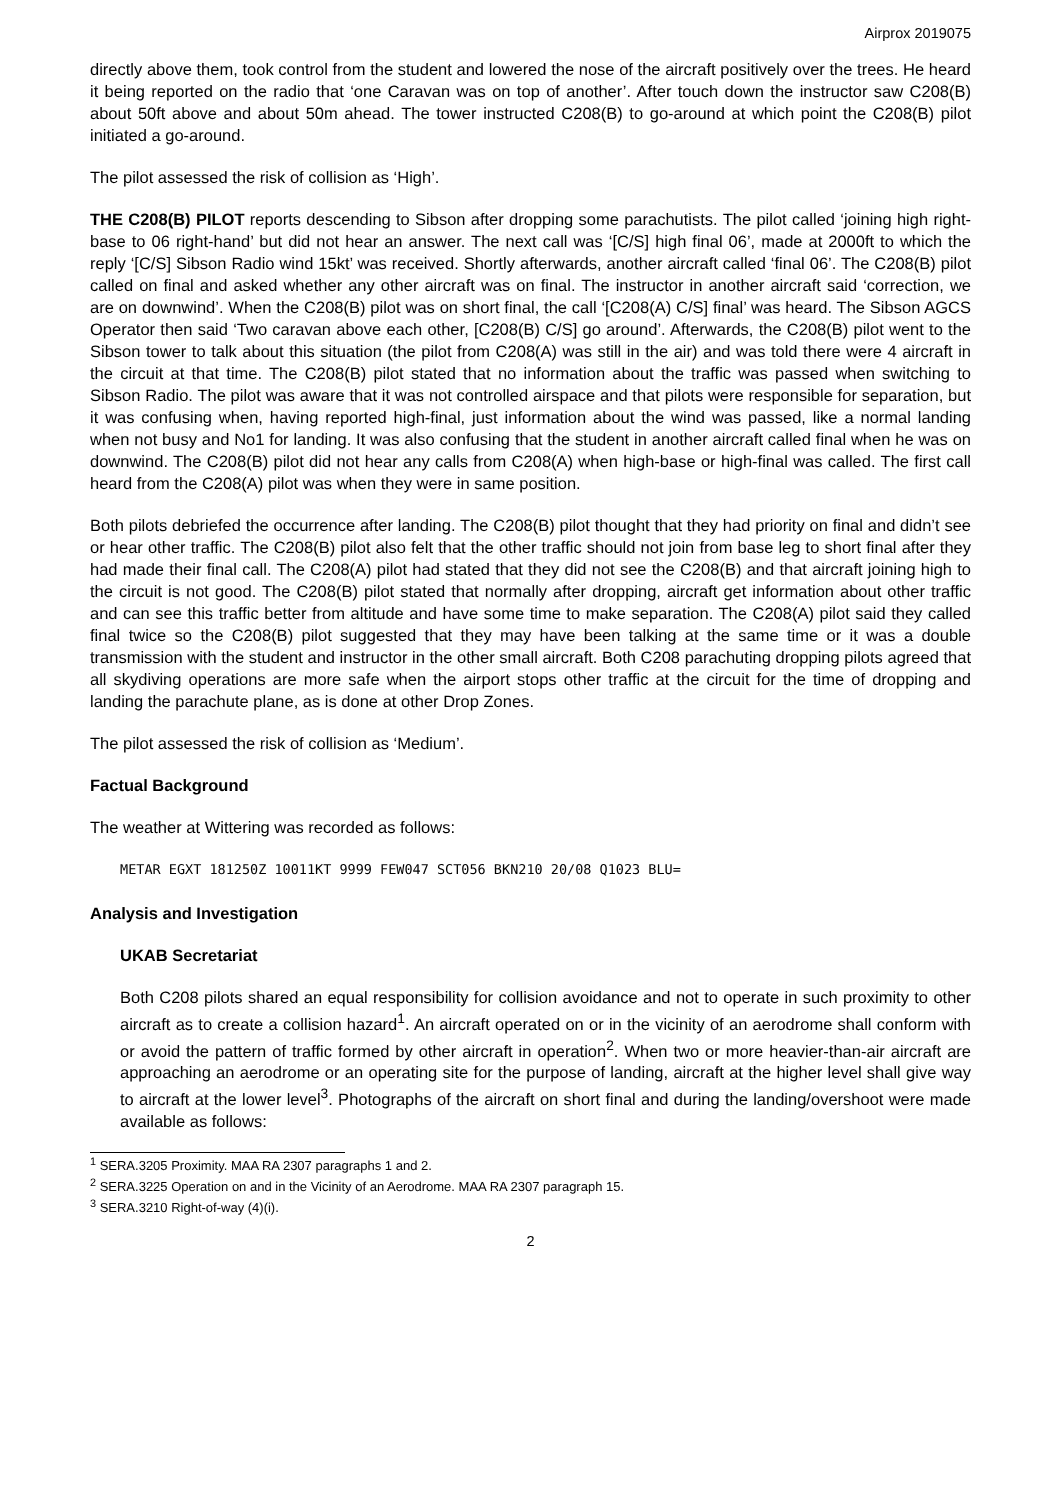Airprox 2019075
directly above them, took control from the student and lowered the nose of the aircraft positively over the trees. He heard it being reported on the radio that ‘one Caravan was on top of another’. After touch down the instructor saw C208(B) about 50ft above and about 50m ahead. The tower instructed C208(B) to go-around at which point the C208(B) pilot initiated a go-around.
The pilot assessed the risk of collision as ‘High’.
THE C208(B) PILOT reports descending to Sibson after dropping some parachutists. The pilot called ‘joining high right-base to 06 right-hand’ but did not hear an answer. The next call was ‘[C/S] high final 06’, made at 2000ft to which the reply ‘[C/S] Sibson Radio wind 15kt’ was received. Shortly afterwards, another aircraft called ‘final 06’. The C208(B) pilot called on final and asked whether any other aircraft was on final. The instructor in another aircraft said ‘correction, we are on downwind’. When the C208(B) pilot was on short final, the call ‘[C208(A) C/S] final’ was heard. The Sibson AGCS Operator then said ‘Two caravan above each other, [C208(B) C/S] go around’. Afterwards, the C208(B) pilot went to the Sibson tower to talk about this situation (the pilot from C208(A) was still in the air) and was told there were 4 aircraft in the circuit at that time. The C208(B) pilot stated that no information about the traffic was passed when switching to Sibson Radio. The pilot was aware that it was not controlled airspace and that pilots were responsible for separation, but it was confusing when, having reported high-final, just information about the wind was passed, like a normal landing when not busy and No1 for landing. It was also confusing that the student in another aircraft called final when he was on downwind. The C208(B) pilot did not hear any calls from C208(A) when high-base or high-final was called. The first call heard from the C208(A) pilot was when they were in same position.
Both pilots debriefed the occurrence after landing. The C208(B) pilot thought that they had priority on final and didn’t see or hear other traffic. The C208(B) pilot also felt that the other traffic should not join from base leg to short final after they had made their final call. The C208(A) pilot had stated that they did not see the C208(B) and that aircraft joining high to the circuit is not good. The C208(B) pilot stated that normally after dropping, aircraft get information about other traffic and can see this traffic better from altitude and have some time to make separation. The C208(A) pilot said they called final twice so the C208(B) pilot suggested that they may have been talking at the same time or it was a double transmission with the student and instructor in the other small aircraft. Both C208 parachuting dropping pilots agreed that all skydiving operations are more safe when the airport stops other traffic at the circuit for the time of dropping and landing the parachute plane, as is done at other Drop Zones.
The pilot assessed the risk of collision as ‘Medium’.
Factual Background
The weather at Wittering was recorded as follows:
METAR EGXT 181250Z 10011KT 9999 FEW047 SCT056 BKN210 20/08 Q1023 BLU=
Analysis and Investigation
UKAB Secretariat
Both C208 pilots shared an equal responsibility for collision avoidance and not to operate in such proximity to other aircraft as to create a collision hazard<sup>1</sup>. An aircraft operated on or in the vicinity of an aerodrome shall conform with or avoid the pattern of traffic formed by other aircraft in operation<sup>2</sup>. When two or more heavier-than-air aircraft are approaching an aerodrome or an operating site for the purpose of landing, aircraft at the higher level shall give way to aircraft at the lower level<sup>3</sup>. Photographs of the aircraft on short final and during the landing/overshoot were made available as follows:
<sup>1</sup> SERA.3205 Proximity. MAA RA 2307 paragraphs 1 and 2.
<sup>2</sup> SERA.3225 Operation on and in the Vicinity of an Aerodrome. MAA RA 2307 paragraph 15.
<sup>3</sup> SERA.3210 Right-of-way (4)(i).
2